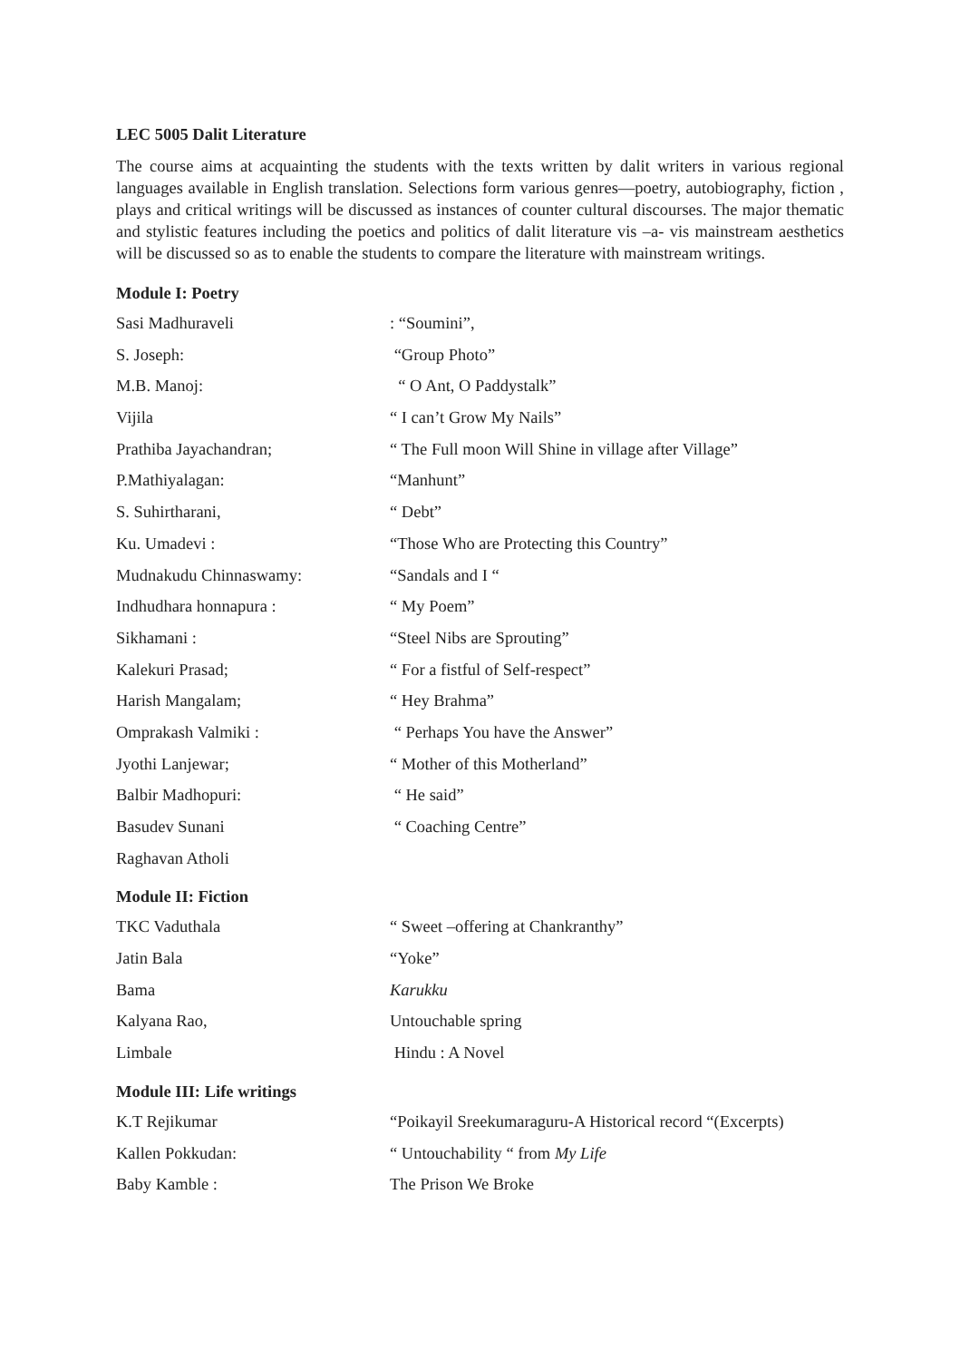LEC 5005 Dalit Literature
The course aims at acquainting the students with the texts written by dalit writers in various regional languages available in English translation. Selections form various genres—poetry, autobiography, fiction , plays and critical writings will be discussed as instances of counter cultural discourses. The major thematic and stylistic features including the poetics and politics of dalit literature vis –a- vis mainstream aesthetics will be discussed so as to enable the students to compare the literature with mainstream writings.
Module I: Poetry
Sasi Madhuraveli : “Soumini”,
S. Joseph: “Group Photo”
M.B. Manoj: “ O Ant, O Paddystalk”
Vijila “ I can’t Grow My Nails”
Prathiba Jayachandran; “ The Full moon Will Shine in village after Village”
P.Mathiyalagan: “Manhunt”
S. Suhirtharani, “ Debt”
Ku. Umadevi : “Those Who are Protecting this Country”
Mudnakudu Chinnaswamy: “Sandals and I “
Indhudhara honnapura : “ My Poem”
Sikhamani : “Steel Nibs are Sprouting”
Kalekuri Prasad; “ For a fistful of Self-respect”
Harish Mangalam; “ Hey Brahma”
Omprakash Valmiki : “ Perhaps You have the Answer”
Jyothi Lanjewar; “ Mother of this Motherland”
Balbir Madhopuri: “ He said”
Basudev Sunani “ Coaching Centre”
Raghavan Atholi
Module II: Fiction
TKC Vaduthala “ Sweet –offering at Chankranthy”
Jatin Bala “Yoke”
Bama Karukku
Kalyana Rao, Untouchable spring
Limbale Hindu : A Novel
Module III: Life writings
K.T Rejikumar “Poikayil Sreekumaraguru-A Historical record “(Excerpts)
Kallen Pokkudan: “ Untouchability “ from My Life
Baby Kamble : The Prison We Broke